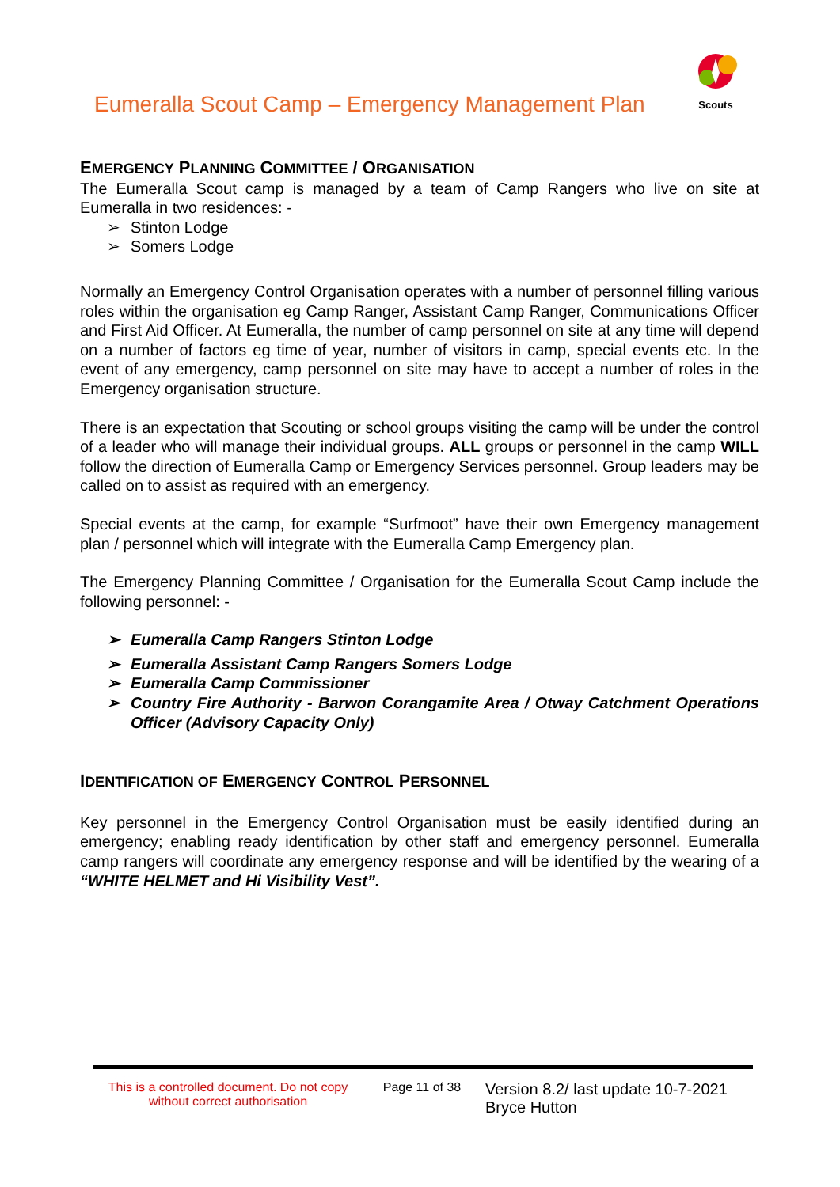Eumeralla Scout Camp – Emergency Management Plan
Scouts
EMERGENCY PLANNING COMMITTEE / ORGANISATION
The Eumeralla Scout camp is managed by a team of Camp Rangers who live on site at Eumeralla in two residences: -
➢ Stinton Lodge
➢ Somers Lodge
Normally an Emergency Control Organisation operates with a number of personnel filling various roles within the organisation eg Camp Ranger, Assistant Camp Ranger, Communications Officer and First Aid Officer. At Eumeralla, the number of camp personnel on site at any time will depend on a number of factors eg time of year, number of visitors in camp, special events etc. In the event of any emergency, camp personnel on site may have to accept a number of roles in the Emergency organisation structure.
There is an expectation that Scouting or school groups visiting the camp will be under the control of a leader who will manage their individual groups. ALL groups or personnel in the camp WILL follow the direction of Eumeralla Camp or Emergency Services personnel. Group leaders may be called on to assist as required with an emergency.
Special events at the camp, for example “Surfmoot” have their own Emergency management plan / personnel which will integrate with the Eumeralla Camp Emergency plan.
The Emergency Planning Committee / Organisation for the Eumeralla Scout Camp include the following personnel: -
➢ Eumeralla Camp Rangers Stinton Lodge
➢ Eumeralla Assistant Camp Rangers Somers Lodge
➢ Eumeralla Camp Commissioner
➢ Country Fire Authority - Barwon Corangamite Area / Otway Catchment Operations Officer (Advisory Capacity Only)
IDENTIFICATION OF EMERGENCY CONTROL PERSONNEL
Key personnel in the Emergency Control Organisation must be easily identified during an emergency; enabling ready identification by other staff and emergency personnel. Eumeralla camp rangers will coordinate any emergency response and will be identified by the wearing of a “WHITE HELMET and Hi Visibility Vest”.
This is a controlled document. Do not copy without correct authorisation
Page 11 of 38
Version 8.2/ last update 10-7-2021
Bryce Hutton